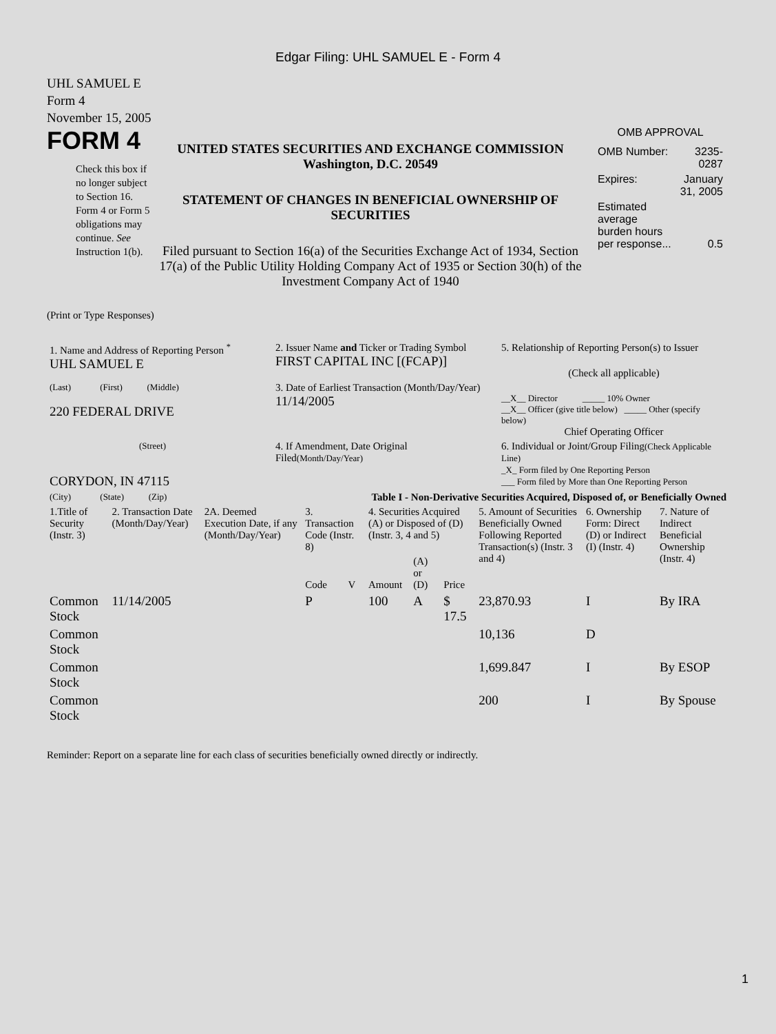Edgar Filing: UHL SAMUEL E - Form 4
UHL SAMUEL E
Form 4
November 15, 2005
FORM 4
Check this box if no longer subject to Section 16. Form 4 or Form 5 obligations may continue. See Instruction 1(b).
UNITED STATES SECURITIES AND EXCHANGE COMMISSION
Washington, D.C. 20549
STATEMENT OF CHANGES IN BENEFICIAL OWNERSHIP OF SECURITIES
Filed pursuant to Section 16(a) of the Securities Exchange Act of 1934, Section 17(a) of the Public Utility Holding Company Act of 1935 or Section 30(h) of the Investment Company Act of 1940
OMB APPROVAL
| OMB Number: | 3235-0287 |
| Expires: | January 31, 2005 |
| Estimated average burden hours per response... | 0.5 |
(Print or Type Responses)
| 1. Name and Address of Reporting Person <sup>*</sup> UHL SAMUEL E | 2. Issuer Name and Ticker or Trading Symbol FIRST CAPITAL INC [(FCAP)] | 5. Relationship of Reporting Person(s) to Issuer (Check all applicable) |
| (Last) (First) (Middle) 220 FEDERAL DRIVE | 3. Date of Earliest Transaction (Month/Day/Year) 11/14/2005 | __X__ Director _____ 10% Owner __X__ Officer (give title below) _____ Other (specify below) Chief Operating Officer |
| (Street) CORYDON, IN 47115 | 4. If Amendment, Date Original Filed (Month/Day/Year) | 6. Individual or Joint/Group Filing (Check Applicable Line) _X_ Form filed by One Reporting Person ___ Form filed by More than One Reporting Person |
| (City) (State) (Zip) | Table I - Non-Derivative Securities Acquired, Disposed of, or Beneficially Owned | |
| 1.Title of Security (Instr. 3) | 2. Transaction Date (Month/Day/Year) | 2A. Deemed Execution Date, if any (Month/Day/Year) | 3. Transaction Code (Instr. 8) | | 4. Securities Acquired (A) or Disposed of (D) (Instr. 3, 4 and 5) | | | 5. Amount of Securities Beneficially Owned Following Reported Transaction(s) (Instr. 3 and 4) | 6. Ownership Form: Direct (D) or Indirect (I) (Instr. 4) | 7. Nature of Indirect Beneficial Ownership (Instr. 4) |
| --- | --- | --- | --- | --- | --- | --- | --- | --- | --- | --- |
| | | | Code | V | Amount | (A) or (D) | Price | | | |
| Common Stock | 11/14/2005 | | P | | 100 | A | $ 17.5 | 23,870.93 | I | By IRA |
| Common Stock | | | | | | | | 10,136 | D | |
| Common Stock | | | | | | | | 1,699.847 | I | By ESOP |
| Common Stock | | | | | | | | 200 | I | By Spouse |
Reminder: Report on a separate line for each class of securities beneficially owned directly or indirectly.
1